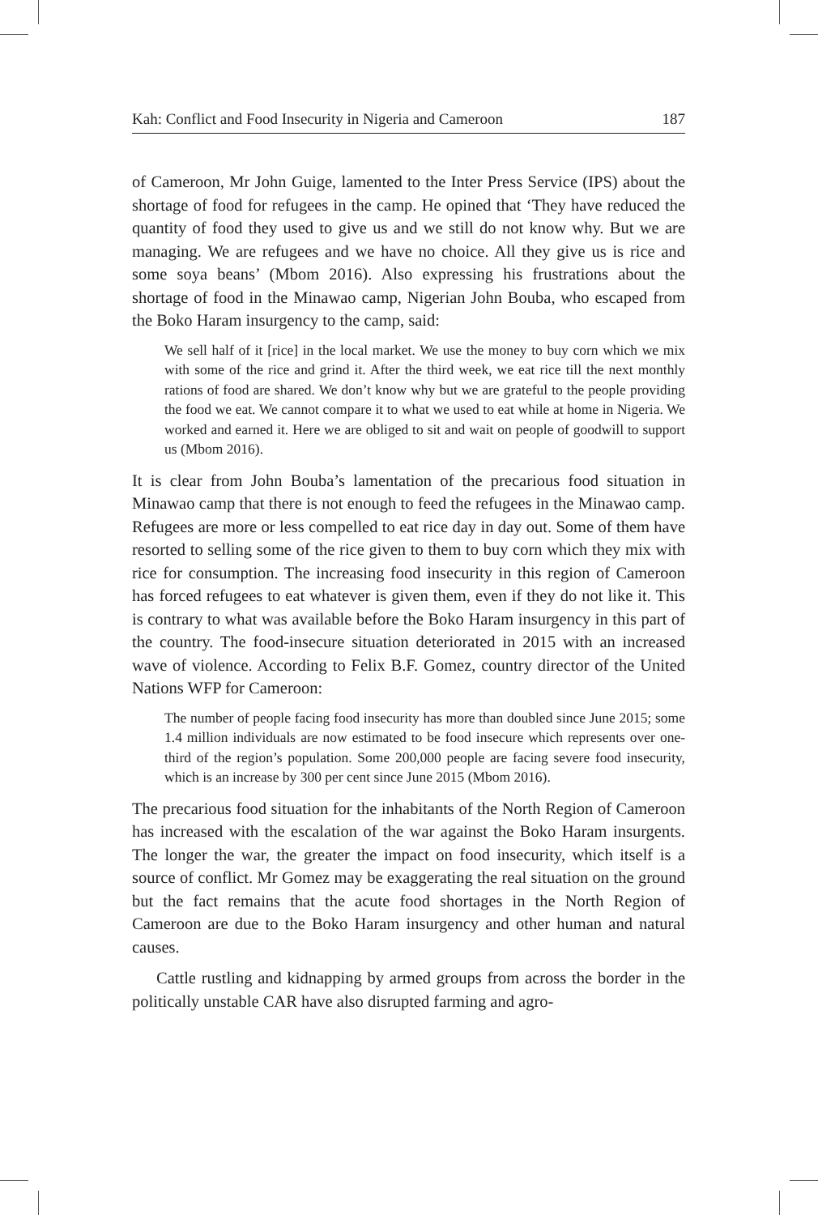Kah: Conflict and Food Insecurity in Nigeria and Cameroon 187
of Cameroon, Mr John Guige, lamented to the Inter Press Service (IPS) about the shortage of food for refugees in the camp. He opined that ‘They have reduced the quantity of food they used to give us and we still do not know why. But we are managing. We are refugees and we have no choice. All they give us is rice and some soya beans’ (Mbom 2016). Also expressing his frustrations about the shortage of food in the Minawao camp, Nigerian John Bouba, who escaped from the Boko Haram insurgency to the camp, said:
We sell half of it [rice] in the local market. We use the money to buy corn which we mix with some of the rice and grind it. After the third week, we eat rice till the next monthly rations of food are shared. We don’t know why but we are grateful to the people providing the food we eat. We cannot compare it to what we used to eat while at home in Nigeria. We worked and earned it. Here we are obliged to sit and wait on people of goodwill to support us (Mbom 2016).
It is clear from John Bouba’s lamentation of the precarious food situation in Minawao camp that there is not enough to feed the refugees in the Minawao camp. Refugees are more or less compelled to eat rice day in day out. Some of them have resorted to selling some of the rice given to them to buy corn which they mix with rice for consumption. The increasing food insecurity in this region of Cameroon has forced refugees to eat whatever is given them, even if they do not like it. This is contrary to what was available before the Boko Haram insurgency in this part of the country. The food-insecure situation deteriorated in 2015 with an increased wave of violence. According to Felix B.F. Gomez, country director of the United Nations WFP for Cameroon:
The number of people facing food insecurity has more than doubled since June 2015; some 1.4 million individuals are now estimated to be food insecure which represents over one-third of the region’s population. Some 200,000 people are facing severe food insecurity, which is an increase by 300 per cent since June 2015 (Mbom 2016).
The precarious food situation for the inhabitants of the North Region of Cameroon has increased with the escalation of the war against the Boko Haram insurgents. The longer the war, the greater the impact on food insecurity, which itself is a source of conflict. Mr Gomez may be exaggerating the real situation on the ground but the fact remains that the acute food shortages in the North Region of Cameroon are due to the Boko Haram insurgency and other human and natural causes.
Cattle rustling and kidnapping by armed groups from across the border in the politically unstable CAR have also disrupted farming and agro-